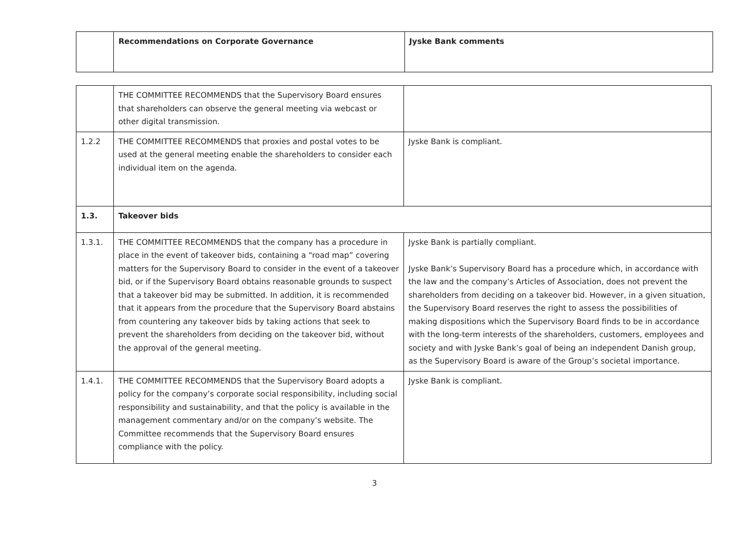| | Recommendations on Corporate Governance | Jyske Bank comments |
| --- | --- | --- |
| | THE COMMITTEE RECOMMENDS that the Supervisory Board ensures that shareholders can observe the general meeting via webcast or other digital transmission. | |
| 1.2.2 | THE COMMITTEE RECOMMENDS that proxies and postal votes to be used at the general meeting enable the shareholders to consider each individual item on the agenda. | Jyske Bank is compliant. |
| 1.3. | Takeover bids | |
| 1.3.1. | THE COMMITTEE RECOMMENDS that the company has a procedure in place in the event of takeover bids, containing a “road map” covering matters for the Supervisory Board to consider in the event of a takeover bid, or if the Supervisory Board obtains reasonable grounds to suspect that a takeover bid may be submitted. In addition, it is recommended that it appears from the procedure that the Supervisory Board abstains from countering any takeover bids by taking actions that seek to prevent the shareholders from deciding on the takeover bid, without the approval of the general meeting. | Jyske Bank is partially compliant. Jyske Bank’s Supervisory Board has a procedure which, in accordance with the law and the company’s Articles of Association, does not prevent the shareholders from deciding on a takeover bid. However, in a given situation, the Supervisory Board reserves the right to assess the possibilities of making dispositions which the Supervisory Board finds to be in accordance with the long-term interests of the shareholders, customers, employees and society and with Jyske Bank’s goal of being an independent Danish group, as the Supervisory Board is aware of the Group’s societal importance. |
| 1.4.1. | THE COMMITTEE RECOMMENDS that the Supervisory Board adopts a policy for the company’s corporate social responsibility, including social responsibility and sustainability, and that the policy is available in the management commentary and/or on the company’s website. The Committee recommends that the Supervisory Board ensures compliance with the policy. | Jyske Bank is compliant. |
3